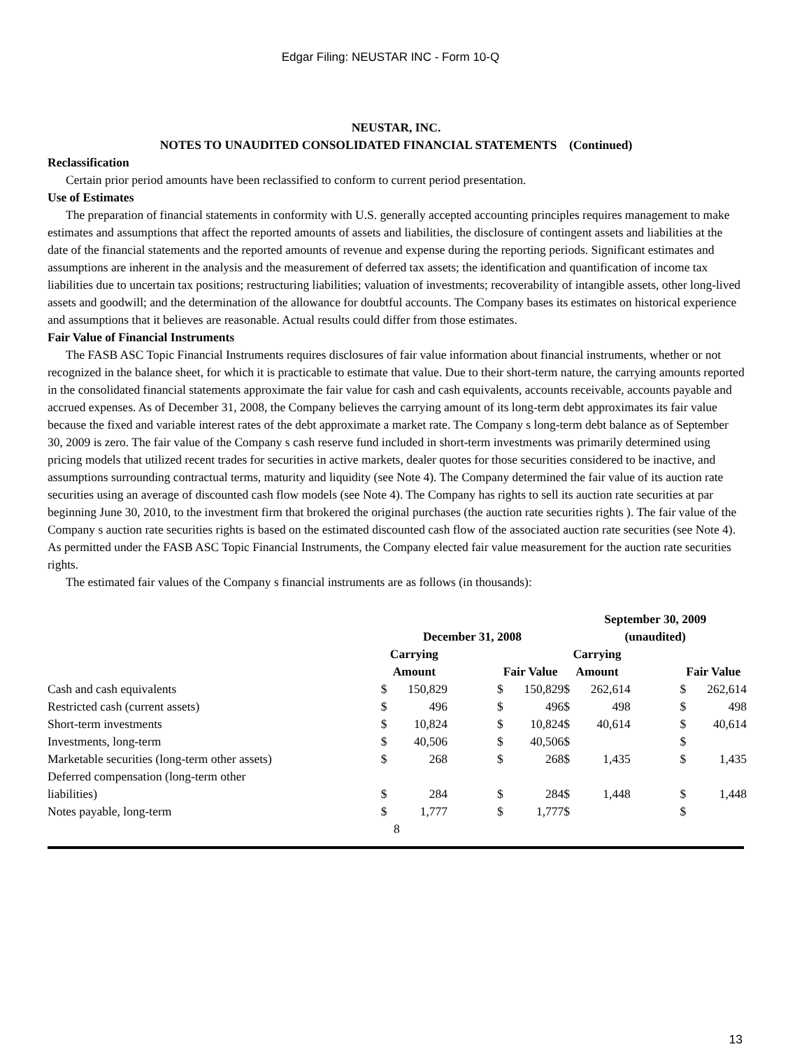Edgar Filing: NEUSTAR INC - Form 10-Q
NEUSTAR, INC.
NOTES TO UNAUDITED CONSOLIDATED FINANCIAL STATEMENTS (Continued)
Reclassification
Certain prior period amounts have been reclassified to conform to current period presentation.
Use of Estimates
The preparation of financial statements in conformity with U.S. generally accepted accounting principles requires management to make estimates and assumptions that affect the reported amounts of assets and liabilities, the disclosure of contingent assets and liabilities at the date of the financial statements and the reported amounts of revenue and expense during the reporting periods. Significant estimates and assumptions are inherent in the analysis and the measurement of deferred tax assets; the identification and quantification of income tax liabilities due to uncertain tax positions; restructuring liabilities; valuation of investments; recoverability of intangible assets, other long-lived assets and goodwill; and the determination of the allowance for doubtful accounts. The Company bases its estimates on historical experience and assumptions that it believes are reasonable. Actual results could differ from those estimates.
Fair Value of Financial Instruments
The FASB ASC Topic Financial Instruments requires disclosures of fair value information about financial instruments, whether or not recognized in the balance sheet, for which it is practicable to estimate that value. Due to their short-term nature, the carrying amounts reported in the consolidated financial statements approximate the fair value for cash and cash equivalents, accounts receivable, accounts payable and accrued expenses. As of December 31, 2008, the Company believes the carrying amount of its long-term debt approximates its fair value because the fixed and variable interest rates of the debt approximate a market rate. The Company s long-term debt balance as of September 30, 2009 is zero. The fair value of the Company s cash reserve fund included in short-term investments was primarily determined using pricing models that utilized recent trades for securities in active markets, dealer quotes for those securities considered to be inactive, and assumptions surrounding contractual terms, maturity and liquidity (see Note 4). The Company determined the fair value of its auction rate securities using an average of discounted cash flow models (see Note 4). The Company has rights to sell its auction rate securities at par beginning June 30, 2010, to the investment firm that brokered the original purchases (the auction rate securities rights ). The fair value of the Company s auction rate securities rights is based on the estimated discounted cash flow of the associated auction rate securities (see Note 4). As permitted under the FASB ASC Topic Financial Instruments, the Company elected fair value measurement for the auction rate securities rights.
The estimated fair values of the Company s financial instruments are as follows (in thousands):
| | December 31, 2008 | | | | | September 30, 2009 (unaudited) | | | | |
| --- | --- | --- | --- | --- | --- | --- | --- | --- | --- | --- |
| | Carrying Amount | | | Fair Value | | Carrying Amount | | | Fair Value | |
| Cash and cash equivalents | $ | 150,829 | | $ | 150,829 | $ | 262,614 | | $ | 262,614 |
| Restricted cash (current assets) | $ | 496 | | $ | 496 | $ | 498 | | $ | 498 |
| Short-term investments | $ | 10,824 | | $ | 10,824 | $ | 40,614 | | $ | 40,614 |
| Investments, long-term | $ | 40,506 | | $ | 40,506 | $ | | | $ | |
| Marketable securities (long-term other assets) | $ | 268 | | $ | 268 | $ | 1,435 | | $ | 1,435 |
| Deferred compensation (long-term other liabilities) | $ | 284 | | $ | 284 | $ | 1,448 | | $ | 1,448 |
| Notes payable, long-term | $ | 1,777 | | $ | 1,777 | $ | | | $ | |
8
13